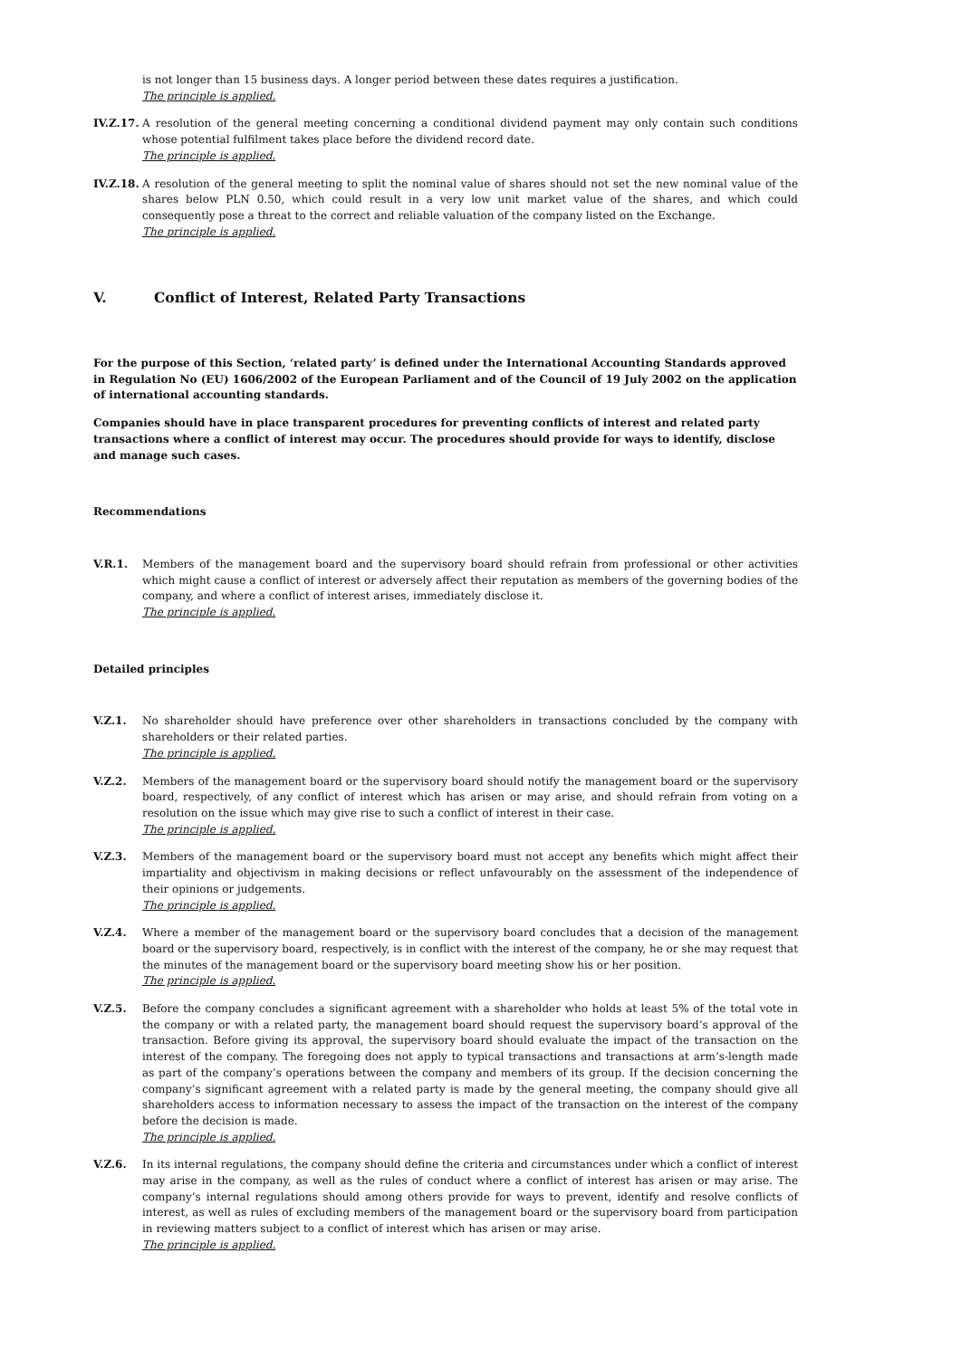is not longer than 15 business days. A longer period between these dates requires a justification.
The principle is applied.
IV.Z.17.
A resolution of the general meeting concerning a conditional dividend payment may only contain such conditions whose potential fulfilment takes place before the dividend record date.
The principle is applied.
IV.Z.18.
A resolution of the general meeting to split the nominal value of shares should not set the new nominal value of the shares below PLN 0.50, which could result in a very low unit market value of the shares, and which could consequently pose a threat to the correct and reliable valuation of the company listed on the Exchange.
The principle is applied.
V. Conflict of Interest, Related Party Transactions
For the purpose of this Section, ‘related party’ is defined under the International Accounting Standards approved in Regulation No (EU) 1606/2002 of the European Parliament and of the Council of 19 July 2002 on the application of international accounting standards.
Companies should have in place transparent procedures for preventing conflicts of interest and related party transactions where a conflict of interest may occur. The procedures should provide for ways to identify, disclose and manage such cases.
Recommendations
V.R.1. Members of the management board and the supervisory board should refrain from professional or other activities which might cause a conflict of interest or adversely affect their reputation as members of the governing bodies of the company, and where a conflict of interest arises, immediately disclose it.
The principle is applied.
Detailed principles
V.Z.1. No shareholder should have preference over other shareholders in transactions concluded by the company with shareholders or their related parties.
The principle is applied.
V.Z.2. Members of the management board or the supervisory board should notify the management board or the supervisory board, respectively, of any conflict of interest which has arisen or may arise, and should refrain from voting on a resolution on the issue which may give rise to such a conflict of interest in their case.
The principle is applied.
V.Z.3. Members of the management board or the supervisory board must not accept any benefits which might affect their impartiality and objectivism in making decisions or reflect unfavourably on the assessment of the independence of their opinions or judgements.
The principle is applied.
V.Z.4. Where a member of the management board or the supervisory board concludes that a decision of the management board or the supervisory board, respectively, is in conflict with the interest of the company, he or she may request that the minutes of the management board or the supervisory board meeting show his or her position.
The principle is applied.
V.Z.5. Before the company concludes a significant agreement with a shareholder who holds at least 5% of the total vote in the company or with a related party, the management board should request the supervisory board’s approval of the transaction. Before giving its approval, the supervisory board should evaluate the impact of the transaction on the interest of the company. The foregoing does not apply to typical transactions and transactions at arm’s-length made as part of the company’s operations between the company and members of its group. If the decision concerning the company’s significant agreement with a related party is made by the general meeting, the company should give all shareholders access to information necessary to assess the impact of the transaction on the interest of the company before the decision is made.
The principle is applied.
V.Z.6. In its internal regulations, the company should define the criteria and circumstances under which a conflict of interest may arise in the company, as well as the rules of conduct where a conflict of interest has arisen or may arise. The company’s internal regulations should among others provide for ways to prevent, identify and resolve conflicts of interest, as well as rules of excluding members of the management board or the supervisory board from participation in reviewing matters subject to a conflict of interest which has arisen or may arise.
The principle is applied.